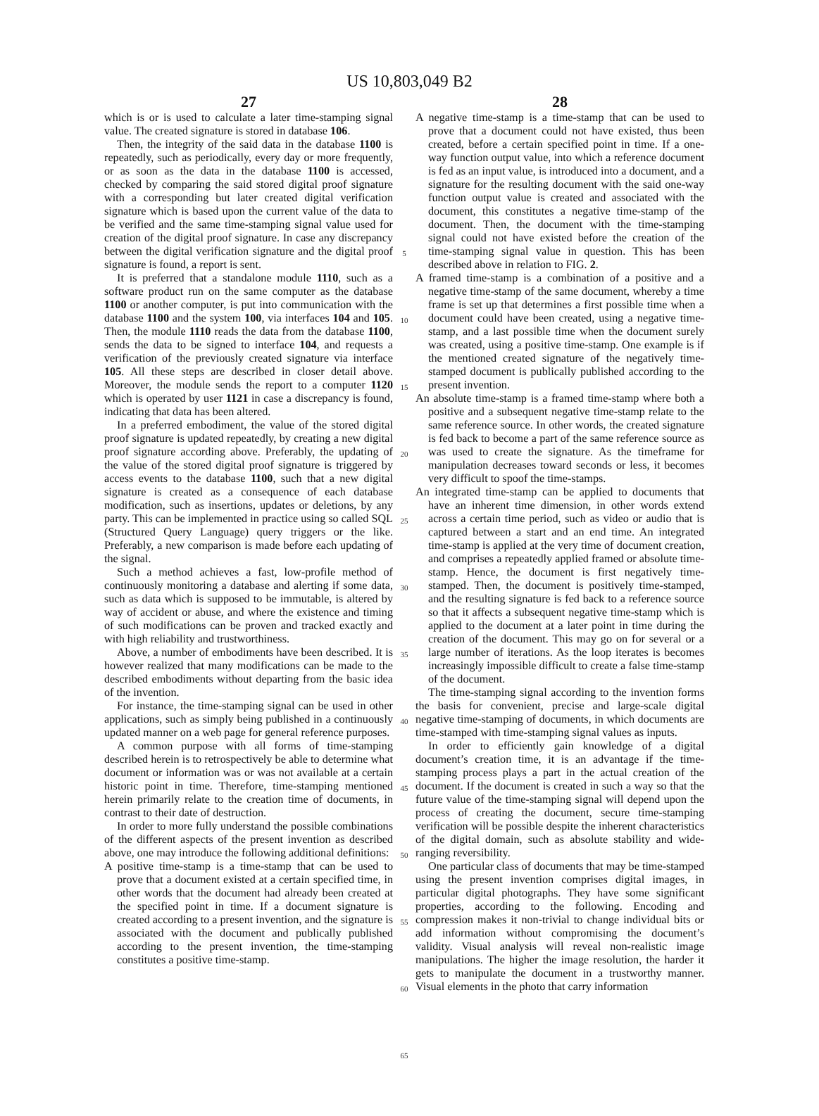US 10,803,049 B2
27
which is or is used to calculate a later time-stamping signal value. The created signature is stored in database 106.
Then, the integrity of the said data in the database 1100 is repeatedly, such as periodically, every day or more frequently, or as soon as the data in the database 1100 is accessed, checked by comparing the said stored digital proof signature with a corresponding but later created digital verification signature which is based upon the current value of the data to be verified and the same time-stamping signal value used for creation of the digital proof signature. In case any discrepancy between the digital verification signature and the digital proof signature is found, a report is sent.
It is preferred that a standalone module 1110, such as a software product run on the same computer as the database 1100 or another computer, is put into communication with the database 1100 and the system 100, via interfaces 104 and 105. Then, the module 1110 reads the data from the database 1100, sends the data to be signed to interface 104, and requests a verification of the previously created signature via interface 105. All these steps are described in closer detail above. Moreover, the module sends the report to a computer 1120 which is operated by user 1121 in case a discrepancy is found, indicating that data has been altered.
In a preferred embodiment, the value of the stored digital proof signature is updated repeatedly, by creating a new digital proof signature according above. Preferably, the updating of the value of the stored digital proof signature is triggered by access events to the database 1100, such that a new digital signature is created as a consequence of each database modification, such as insertions, updates or deletions, by any party. This can be implemented in practice using so called SQL (Structured Query Language) query triggers or the like. Preferably, a new comparison is made before each updating of the signal.
Such a method achieves a fast, low-profile method of continuously monitoring a database and alerting if some data, such as data which is supposed to be immutable, is altered by way of accident or abuse, and where the existence and timing of such modifications can be proven and tracked exactly and with high reliability and trustworthiness.
Above, a number of embodiments have been described. It is however realized that many modifications can be made to the described embodiments without departing from the basic idea of the invention.
For instance, the time-stamping signal can be used in other applications, such as simply being published in a continuously updated manner on a web page for general reference purposes.
A common purpose with all forms of time-stamping described herein is to retrospectively be able to determine what document or information was or was not available at a certain historic point in time. Therefore, time-stamping mentioned herein primarily relate to the creation time of documents, in contrast to their date of destruction.
In order to more fully understand the possible combinations of the different aspects of the present invention as described above, one may introduce the following additional definitions:
A positive time-stamp is a time-stamp that can be used to prove that a document existed at a certain specified time, in other words that the document had already been created at the specified point in time. If a document signature is created according to a present invention, and the signature is associated with the document and publically published according to the present invention, the time-stamping constitutes a positive time-stamp.
5
10
15
20
25
30
35
40
45
50
55
60
65
28
A negative time-stamp is a time-stamp that can be used to prove that a document could not have existed, thus been created, before a certain specified point in time. If a one-way function output value, into which a reference document is fed as an input value, is introduced into a document, and a signature for the resulting document with the said one-way function output value is created and associated with the document, this constitutes a negative time-stamp of the document. Then, the document with the time-stamping signal could not have existed before the creation of the time-stamping signal value in question. This has been described above in relation to FIG. 2.
A framed time-stamp is a combination of a positive and a negative time-stamp of the same document, whereby a time frame is set up that determines a first possible time when a document could have been created, using a negative time-stamp, and a last possible time when the document surely was created, using a positive time-stamp. One example is if the mentioned created signature of the negatively time-stamped document is publically published according to the present invention.
An absolute time-stamp is a framed time-stamp where both a positive and a subsequent negative time-stamp relate to the same reference source. In other words, the created signature is fed back to become a part of the same reference source as was used to create the signature. As the timeframe for manipulation decreases toward seconds or less, it becomes very difficult to spoof the time-stamps.
An integrated time-stamp can be applied to documents that have an inherent time dimension, in other words extend across a certain time period, such as video or audio that is captured between a start and an end time. An integrated time-stamp is applied at the very time of document creation, and comprises a repeatedly applied framed or absolute time-stamp. Hence, the document is first negatively time-stamped. Then, the document is positively time-stamped, and the resulting signature is fed back to a reference source so that it affects a subsequent negative time-stamp which is applied to the document at a later point in time during the creation of the document. This may go on for several or a large number of iterations. As the loop iterates is becomes increasingly impossible difficult to create a false time-stamp of the document.
The time-stamping signal according to the invention forms the basis for convenient, precise and large-scale digital negative time-stamping of documents, in which documents are time-stamped with time-stamping signal values as inputs.
In order to efficiently gain knowledge of a digital document’s creation time, it is an advantage if the time-stamping process plays a part in the actual creation of the document. If the document is created in such a way so that the future value of the time-stamping signal will depend upon the process of creating the document, secure time-stamping verification will be possible despite the inherent characteristics of the digital domain, such as absolute stability and wide-ranging reversibility.
One particular class of documents that may be time-stamped using the present invention comprises digital images, in particular digital photographs. They have some significant properties, according to the following. Encoding and compression makes it non-trivial to change individual bits or add information without compromising the document’s validity. Visual analysis will reveal non-realistic image manipulations. The higher the image resolution, the harder it gets to manipulate the document in a trustworthy manner. Visual elements in the photo that carry information